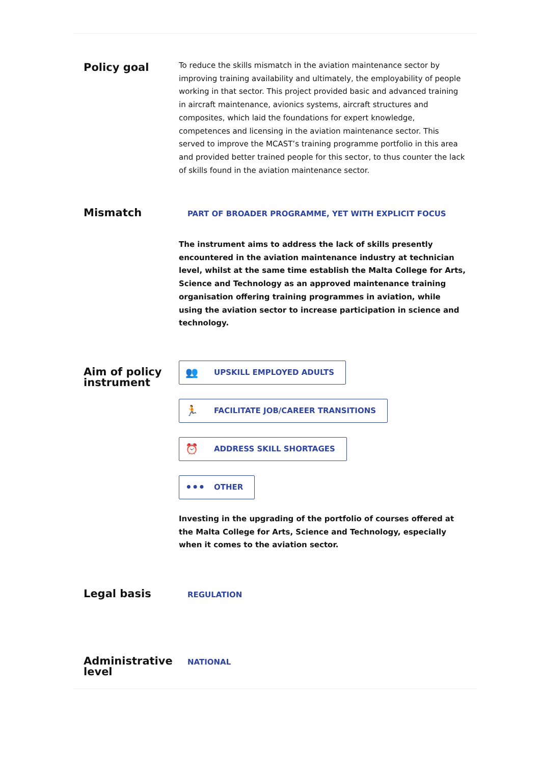Policy goal
To reduce the skills mismatch in the aviation maintenance sector by improving training availability and ultimately, the employability of people working in that sector. This project provided basic and advanced training in aircraft maintenance, avionics systems, aircraft structures and composites, which laid the foundations for expert knowledge, competences and licensing in the aviation maintenance sector. This served to improve the MCAST’s training programme portfolio in this area and provided better trained people for this sector, to thus counter the lack of skills found in the aviation maintenance sector.
Mismatch
PART OF BROADER PROGRAMME, YET WITH EXPLICIT FOCUS
The instrument aims to address the lack of skills presently encountered in the aviation maintenance industry at technician level, whilst at the same time establish the Malta College for Arts, Science and Technology as an approved maintenance training organisation offering training programmes in aviation, while using the aviation sector to increase participation in science and technology.
Aim of policy instrument
👥 UPSKILL EMPLOYED ADULTS
🏃 FACILITATE JOB/CAREER TRANSITIONS
⏰ ADDRESS SKILL SHORTAGES
••• OTHER
Investing in the upgrading of the portfolio of courses offered at the Malta College for Arts, Science and Technology, especially when it comes to the aviation sector.
Legal basis
REGULATION
Administrative level
NATIONAL